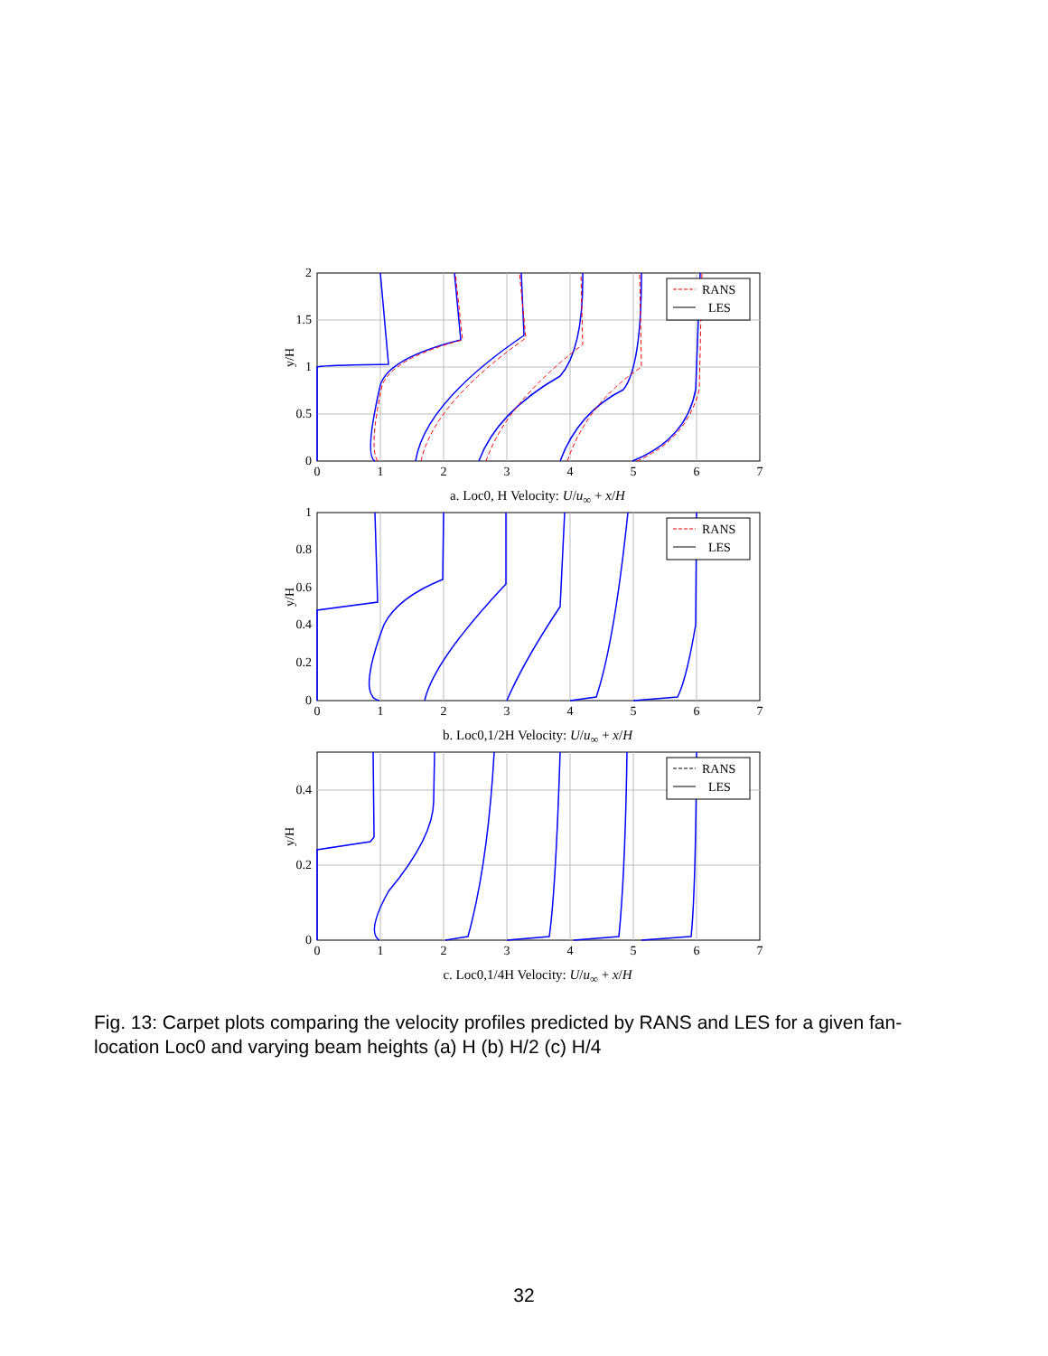0
0.5
1
1.5
2
0
1
2
3
4
5
6
7
y/H
RANS
LES
a. Loc0, H Velocity: U/u<sub>∞</sub> + x/H
0
0.2
0.4
0.6
0.8
1
0
1
2
3
4
5
6
7
y/H
RANS
LES
b. Loc0,1/2H Velocity: U/u<sub>∞</sub> + x/H
0
0.2
0.4
0
1
2
3
4
5
6
7
y/H
RANS
LES
c. Loc0,1/4H Velocity: U/u<sub>∞</sub> + x/H
Fig. 13: Carpet plots comparing the velocity profiles predicted by RANS and LES for a given fan-location Loc0 and varying beam heights (a) H (b) H/2 (c) H/4
32